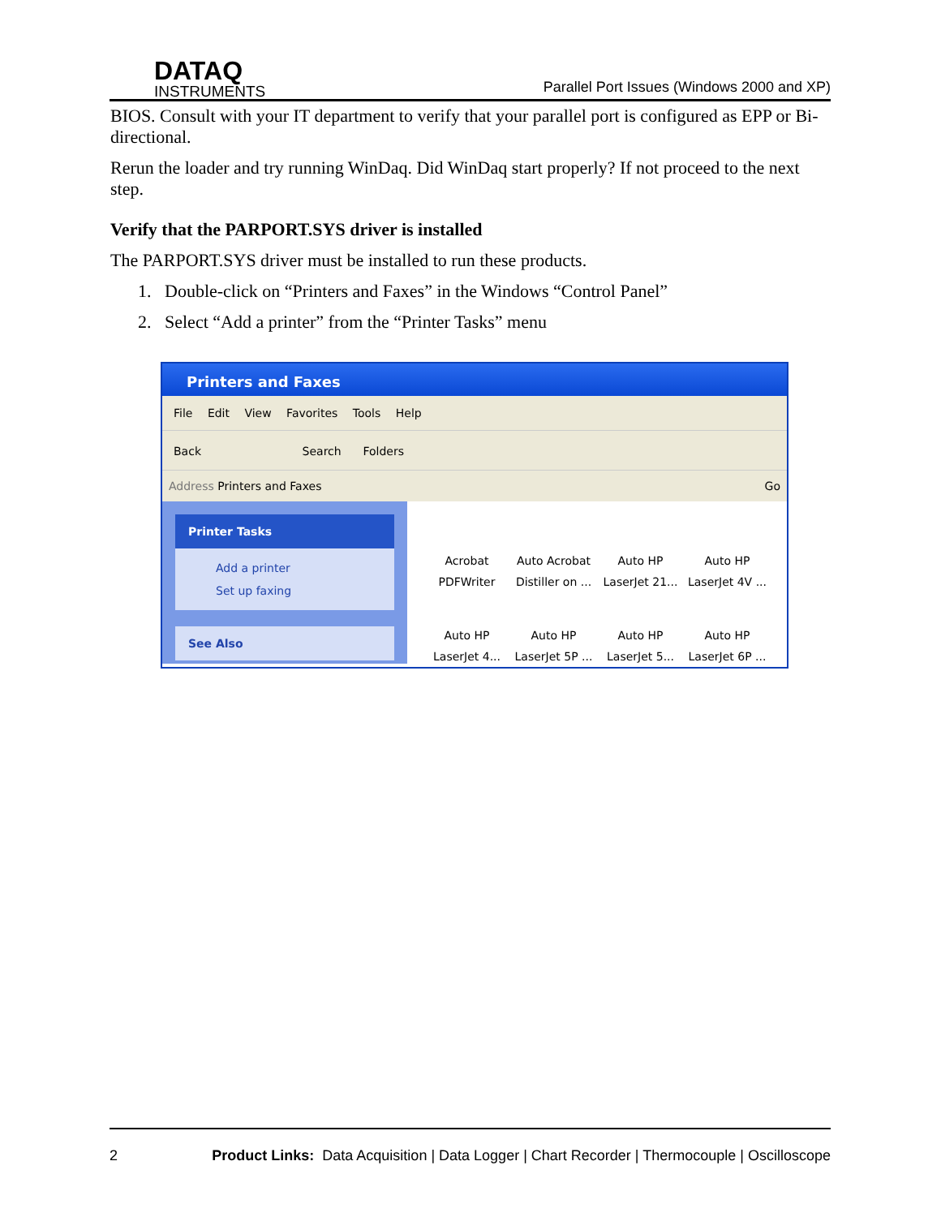DATAQ
INSTRUMENTS
Parallel Port Issues (Windows 2000 and XP)
BIOS. Consult with your IT department to verify that your parallel port is configured as EPP or Bi-directional.
Rerun the loader and try running WinDaq. Did WinDaq start properly? If not proceed to the next step.
Verify that the PARPORT.SYS driver is installed
The PARPORT.SYS driver must be installed to run these products.
1. Double-click on “Printers and Faxes” in the Windows “Control Panel”
2. Select “Add a printer” from the “Printer Tasks” menu
Printers and Faxes
File Edit View Favorites Tools Help
Back Search Folders
Address Printers and Faxes Go
Printer Tasks
Add a printer
Set up faxing
See Also
Acrobat PDFWriter
Auto Acrobat Distiller on ...
Auto HP LaserJet 21...
Auto HP LaserJet 4V ...
Auto HP LaserJet 4...
Auto HP LaserJet 5P ...
Auto HP LaserJet 5...
Auto HP LaserJet 6P ...
2 Product Links: Data Acquisition | Data Logger | Chart Recorder | Thermocouple | Oscilloscope